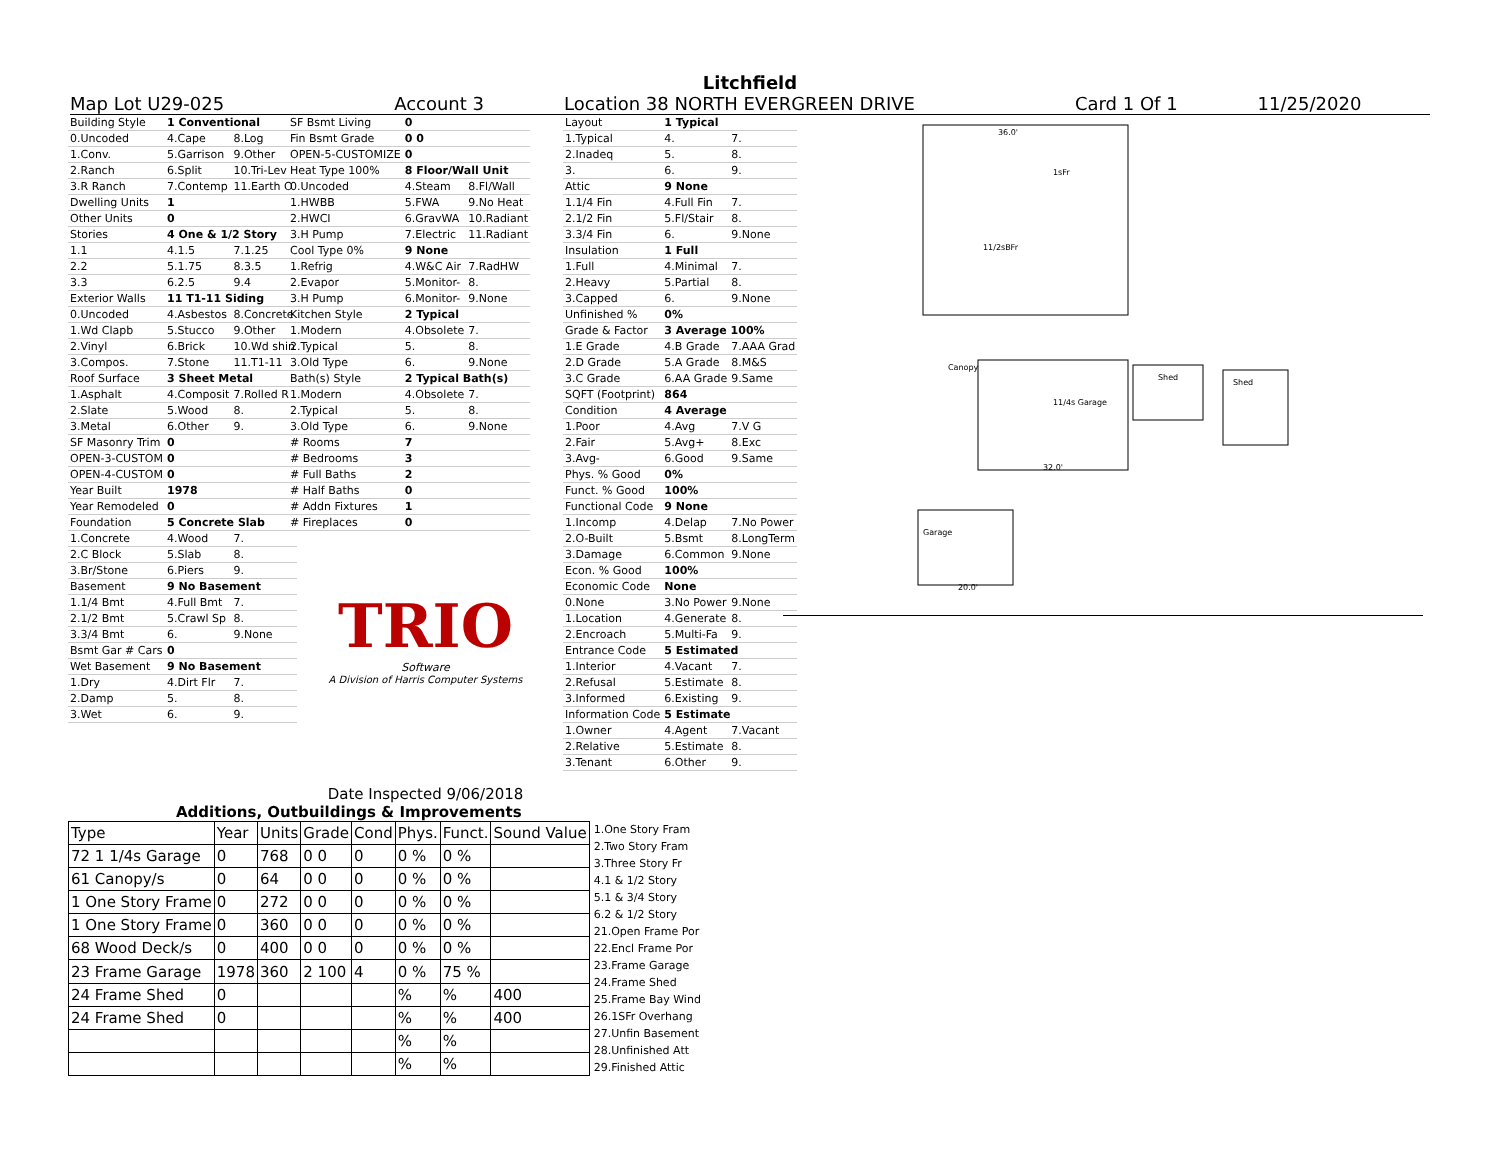Litchfield
Map Lot U29-025 Account 3 Location 38 NORTH EVERGREEN DRIVE Card 1 Of 1 11/25/2020
| Building Style | 1 Conventional | |
| 0.Uncoded | 4.Cape | 8.Log |
| 1.Conv. | 5.Garrison | 9.Other |
| 2.Ranch | 6.Split | 10.Tri-Lev |
| 3.R Ranch | 7.Contemp | 11.Earth O |
| Dwelling Units | 1 | |
| Other Units | 0 | |
| Stories | 4 One & 1/2 Story | |
| 1.1 | 4.1.5 | 7.1.25 |
| 2.2 | 5.1.75 | 8.3.5 |
| 3.3 | 6.2.5 | 9.4 |
| Exterior Walls | 11 T1-11 Siding | |
| 0.Uncoded | 4.Asbestos | 8.Concrete |
| 1.Wd Clapb | 5.Stucco | 9.Other |
| 2.Vinyl | 6.Brick | 10.Wd shin |
| 3.Compos. | 7.Stone | 11.T1-11 |
| Roof Surface | 3 Sheet Metal | |
| 1.Asphalt | 4.Composit | 7.Rolled R |
| 2.Slate | 5.Wood | 8. |
| 3.Metal | 6.Other | 9. |
| SF Masonry Trim | 0 | |
| OPEN-3-CUSTOM | 0 | |
| OPEN-4-CUSTOM | 0 | |
| Year Built | 1978 | |
| Year Remodeled | 0 | |
| Foundation | 5 Concrete Slab | |
| 1.Concrete | 4.Wood | 7. |
| 2.C Block | 5.Slab | 8. |
| 3.Br/Stone | 6.Piers | 9. |
| Basement | 9 No Basement | |
| 1.1/4 Bmt | 4.Full Bmt | 7. |
| 2.1/2 Bmt | 5.Crawl Sp | 8. |
| 3.3/4 Bmt | 6. | 9.None |
| Bsmt Gar # Cars | 0 | |
| Wet Basement | 9 No Basement | |
| 1.Dry | 4.Dirt Flr | 7. |
| 2.Damp | 5. | 8. |
| 3.Wet | 6. | 9. |
| SF Bsmt Living | 0 | |
| Fin Bsmt Grade | 0 0 | |
| OPEN-5-CUSTOMIZE | 0 | |
| Heat Type 100% | 8 Floor/Wall Unit | |
| 0.Uncoded | 4.Steam | 8.Fl/Wall |
| 1.HWBB | 5.FWA | 9.No Heat |
| 2.HWCI | 6.GravWA | 10.Radiant |
| 3.H Pump | 7.Electric | 11.Radiant |
| Cool Type 0% | 9 None | |
| 1.Refrig | 4.W&C Air | 7.RadHW |
| 2.Evapor | 5.Monitor- | 8. |
| 3.H Pump | 6.Monitor- | 9.None |
| Kitchen Style | 2 Typical | |
| 1.Modern | 4.Obsolete | 7. |
| 2.Typical | 5. | 8. |
| 3.Old Type | 6. | 9.None |
| Bath(s) Style | 2 Typical Bath(s) | |
| 1.Modern | 4.Obsolete | 7. |
| 2.Typical | 5. | 8. |
| 3.Old Type | 6. | 9.None |
| # Rooms | 7 | |
| # Bedrooms | 3 | |
| # Full Baths | 2 | |
| # Half Baths | 0 | |
| # Addn Fixtures | 1 | |
| # Fireplaces | 0 | |
TRIO
Software
A Division of Harris Computer Systems
Date Inspected 9/06/2018
| Layout | 1 Typical | |
| 1.Typical | 4. | 7. |
| 2.Inadeq | 5. | 8. |
| 3. | 6. | 9. |
| Attic | 9 None | |
| 1.1/4 Fin | 4.Full Fin | 7. |
| 2.1/2 Fin | 5.Fl/Stair | 8. |
| 3.3/4 Fin | 6. | 9.None |
| Insulation | 1 Full | |
| 1.Full | 4.Minimal | 7. |
| 2.Heavy | 5.Partial | 8. |
| 3.Capped | 6. | 9.None |
| Unfinished % | 0% | |
| Grade & Factor | 3 Average 100% | |
| 1.E Grade | 4.B Grade | 7.AAA Grad |
| 2.D Grade | 5.A Grade | 8.M&S |
| 3.C Grade | 6.AA Grade | 9.Same |
| SQFT (Footprint) | 864 | |
| Condition | 4 Average | |
| 1.Poor | 4.Avg | 7.V G |
| 2.Fair | 5.Avg+ | 8.Exc |
| 3.Avg- | 6.Good | 9.Same |
| Phys. % Good | 0% | |
| Funct. % Good | 100% | |
| Functional Code | 9 None | |
| 1.Incomp | 4.Delap | 7.No Power |
| 2.O-Built | 5.Bsmt | 8.LongTerm |
| 3.Damage | 6.Common | 9.None |
| Econ. % Good | 100% | |
| Economic Code | None | |
| 0.None | 3.No Power | 9.None |
| 1.Location | 4.Generate | 8. |
| 2.Encroach | 5.Multi-Fa | 9. |
| Entrance Code | 5 Estimated | |
| 1.Interior | 4.Vacant | 7. |
| 2.Refusal | 5.Estimate | 8. |
| 3.Informed | 6.Existing | 9. |
| Information Code | 5 Estimate | |
| 1.Owner | 4.Agent | 7.Vacant |
| 2.Relative | 5.Estimate | 8. |
| 3.Tenant | 6.Other | 9. |
36.0'
1sFr
11/2sBFr
Canopy
11/4s Garage
Shed
Shed
Garage
32.0'
20.0'
Additions, Outbuildings & Improvements
| Type | Year | Units | Grade | Cond | Phys. | Funct. | Sound Value |
| 72 1 1/4s Garage | 0 | 768 | 0 0 | 0 | 0 % | 0 % | |
| 61 Canopy/s | 0 | 64 | 0 0 | 0 | 0 % | 0 % | |
| 1 One Story Frame | 0 | 272 | 0 0 | 0 | 0 % | 0 % | |
| 1 One Story Frame | 0 | 360 | 0 0 | 0 | 0 % | 0 % | |
| 68 Wood Deck/s | 0 | 400 | 0 0 | 0 | 0 % | 0 % | |
| 23 Frame Garage | 1978 | 360 | 2 100 | 4 | 0 % | 75 % | |
| 24 Frame Shed | 0 | | | | % | % | 400 |
| 24 Frame Shed | 0 | | | | % | % | 400 |
| | | | | | % | % | |
| | | | | | % | % | |
1.One Story Fram
2.Two Story Fram
3.Three Story Fr
4.1 & 1/2 Story
5.1 & 3/4 Story
6.2 & 1/2 Story
21.Open Frame Por
22.Encl Frame Por
23.Frame Garage
24.Frame Shed
25.Frame Bay Wind
26.1SFr Overhang
27.Unfin Basement
28.Unfinished Att
29.Finished Attic